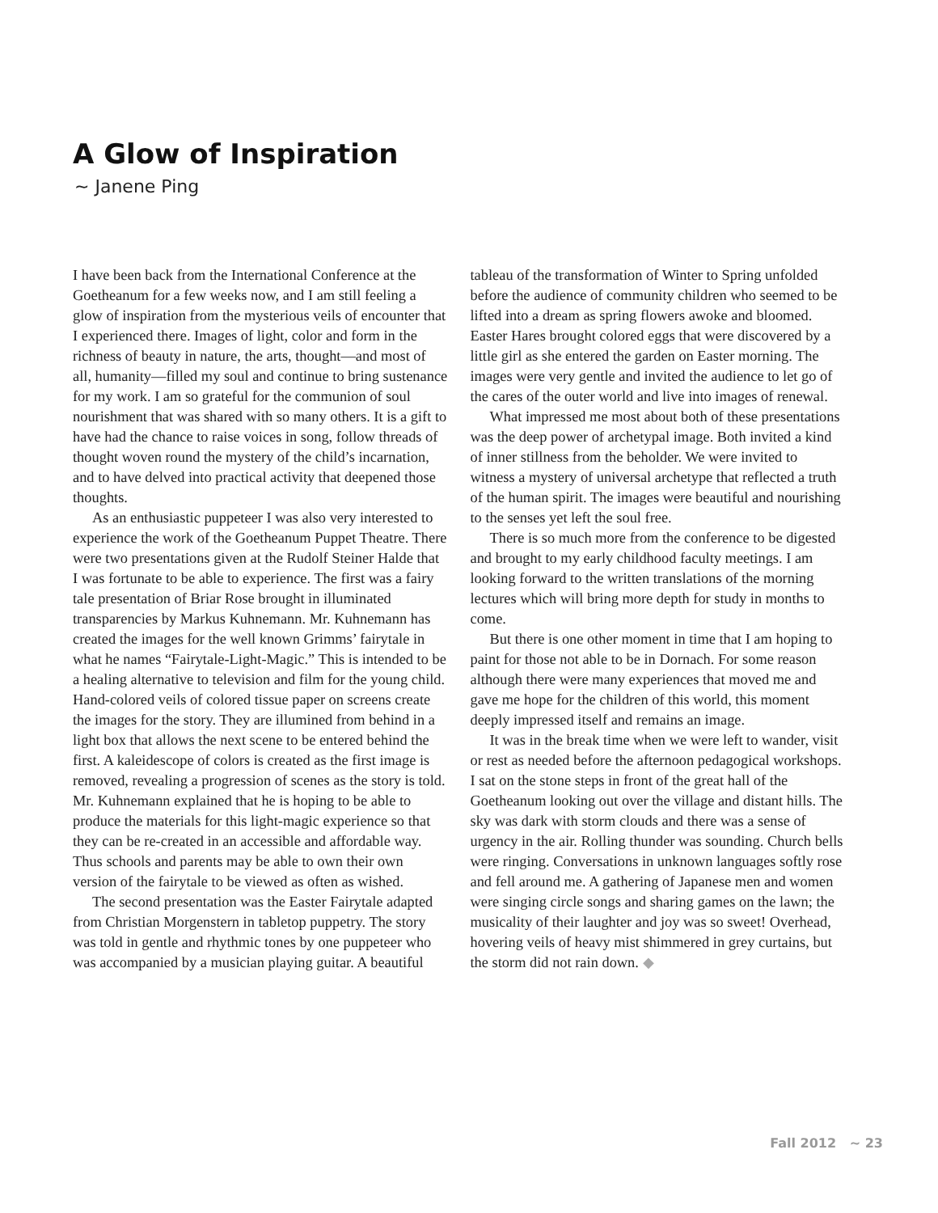A Glow of Inspiration
~ Janene Ping
I have been back from the International Conference at the Goetheanum for a few weeks now, and I am still feeling a glow of inspiration from the mysterious veils of encounter that I experienced there. Images of light, color and form in the richness of beauty in nature, the arts, thought—and most of all, humanity—filled my soul and continue to bring sustenance for my work. I am so grateful for the communion of soul nourishment that was shared with so many others. It is a gift to have had the chance to raise voices in song, follow threads of thought woven round the mystery of the child’s incarnation, and to have delved into practical activity that deepened those thoughts.
As an enthusiastic puppeteer I was also very interested to experience the work of the Goetheanum Puppet Theatre. There were two presentations given at the Rudolf Steiner Halde that I was fortunate to be able to experience. The first was a fairy tale presentation of Briar Rose brought in illuminated transparencies by Markus Kuhnemann. Mr. Kuhnemann has created the images for the well known Grimms’ fairytale in what he names “Fairytale-Light-Magic.” This is intended to be a healing alternative to television and film for the young child. Hand-colored veils of colored tissue paper on screens create the images for the story. They are illumined from behind in a light box that allows the next scene to be entered behind the first. A kaleidescope of colors is created as the first image is removed, revealing a progression of scenes as the story is told. Mr. Kuhnemann explained that he is hoping to be able to produce the materials for this light-magic experience so that they can be re-created in an accessible and affordable way. Thus schools and parents may be able to own their own version of the fairytale to be viewed as often as wished.
The second presentation was the Easter Fairytale adapted from Christian Morgenstern in tabletop puppetry. The story was told in gentle and rhythmic tones by one puppeteer who was accompanied by a musician playing guitar. A beautiful tableau of the transformation of Winter to Spring unfolded before the audience of community children who seemed to be lifted into a dream as spring flowers awoke and bloomed. Easter Hares brought colored eggs that were discovered by a little girl as she entered the garden on Easter morning. The images were very gentle and invited the audience to let go of the cares of the outer world and live into images of renewal.
What impressed me most about both of these presentations was the deep power of archetypal image. Both invited a kind of inner stillness from the beholder. We were invited to witness a mystery of universal archetype that reflected a truth of the human spirit. The images were beautiful and nourishing to the senses yet left the soul free.
There is so much more from the conference to be digested and brought to my early childhood faculty meetings. I am looking forward to the written translations of the morning lectures which will bring more depth for study in months to come.
But there is one other moment in time that I am hoping to paint for those not able to be in Dornach. For some reason although there were many experiences that moved me and gave me hope for the children of this world, this moment deeply impressed itself and remains an image.
It was in the break time when we were left to wander, visit or rest as needed before the afternoon pedagogical workshops. I sat on the stone steps in front of the great hall of the Goetheanum looking out over the village and distant hills. The sky was dark with storm clouds and there was a sense of urgency in the air. Rolling thunder was sounding. Church bells were ringing. Conversations in unknown languages softly rose and fell around me. A gathering of Japanese men and women were singing circle songs and sharing games on the lawn; the musicality of their laughter and joy was so sweet! Overhead, hovering veils of heavy mist shimmered in grey curtains, but the storm did not rain down. ◆
Fall 2012 ~ 23